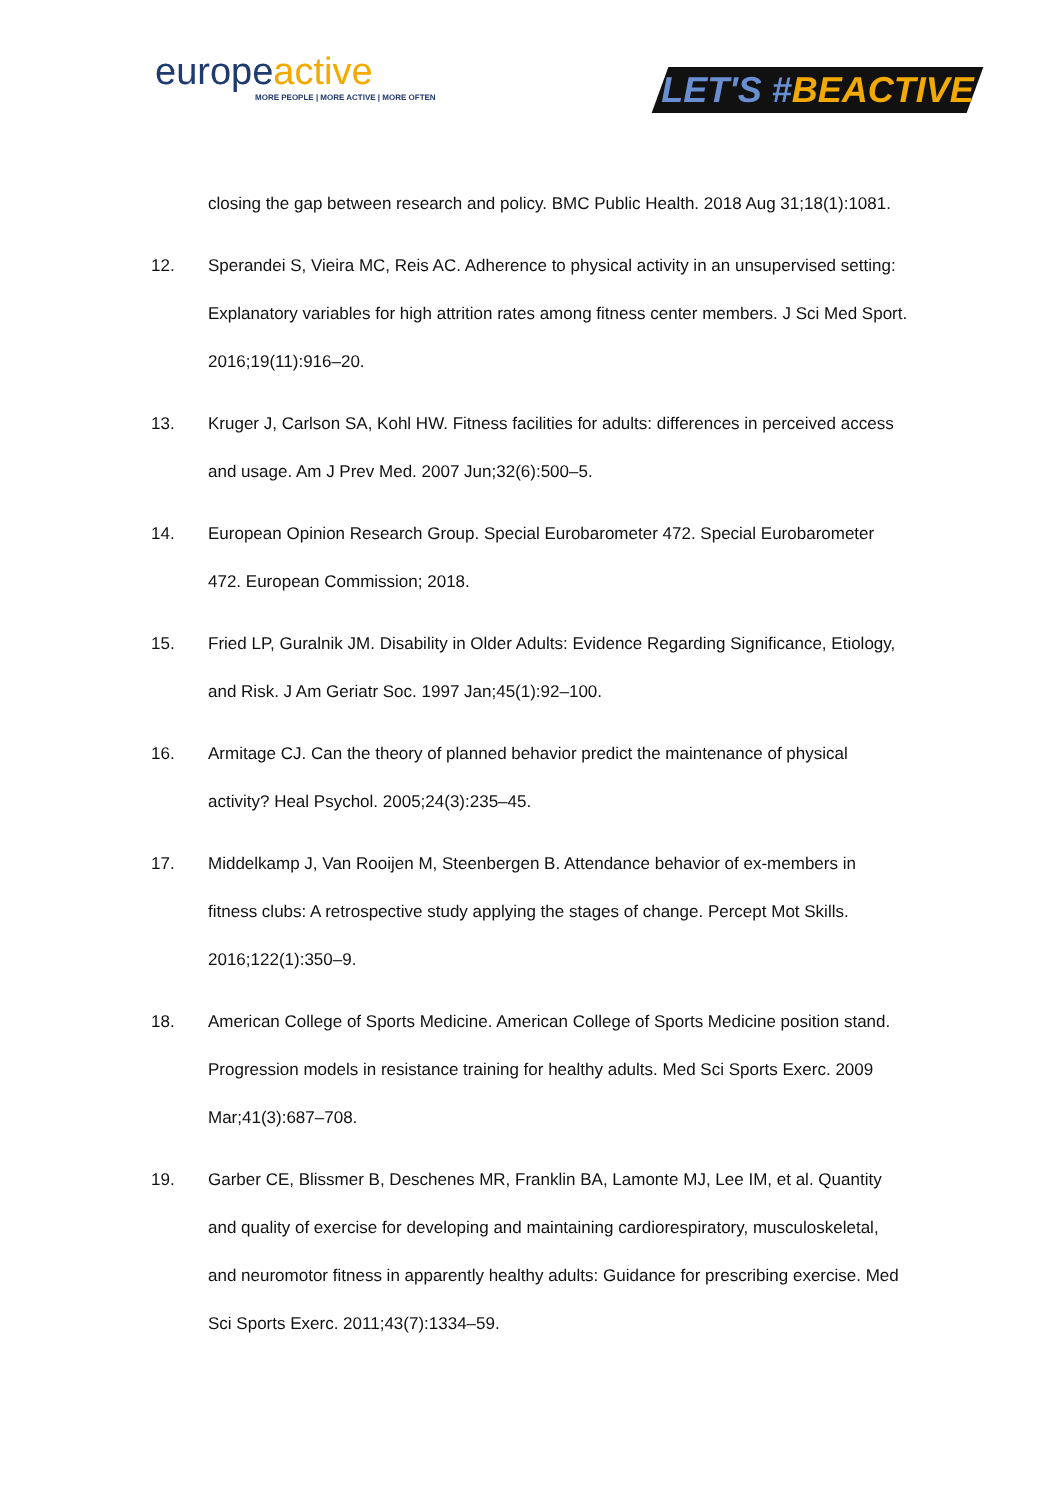europe active
MORE PEOPLE | MORE ACTIVE | MORE OFTEN
LET'S #BEACTIVE
closing the gap between research and policy. BMC Public Health. 2018 Aug 31;18(1):1081.
12. Sperandei S, Vieira MC, Reis AC. Adherence to physical activity in an unsupervised setting: Explanatory variables for high attrition rates among fitness center members. J Sci Med Sport. 2016;19(11):916–20.
13. Kruger J, Carlson SA, Kohl HW. Fitness facilities for adults: differences in perceived access and usage. Am J Prev Med. 2007 Jun;32(6):500–5.
14. European Opinion Research Group. Special Eurobarometer 472. Special Eurobarometer 472. European Commission; 2018.
15. Fried LP, Guralnik JM. Disability in Older Adults: Evidence Regarding Significance, Etiology, and Risk. J Am Geriatr Soc. 1997 Jan;45(1):92–100.
16. Armitage CJ. Can the theory of planned behavior predict the maintenance of physical activity? Heal Psychol. 2005;24(3):235–45.
17. Middelkamp J, Van Rooijen M, Steenbergen B. Attendance behavior of ex-members in fitness clubs: A retrospective study applying the stages of change. Percept Mot Skills. 2016;122(1):350–9.
18. American College of Sports Medicine. American College of Sports Medicine position stand. Progression models in resistance training for healthy adults. Med Sci Sports Exerc. 2009 Mar;41(3):687–708.
19. Garber CE, Blissmer B, Deschenes MR, Franklin BA, Lamonte MJ, Lee IM, et al. Quantity and quality of exercise for developing and maintaining cardiorespiratory, musculoskeletal, and neuromotor fitness in apparently healthy adults: Guidance for prescribing exercise. Med Sci Sports Exerc. 2011;43(7):1334–59.